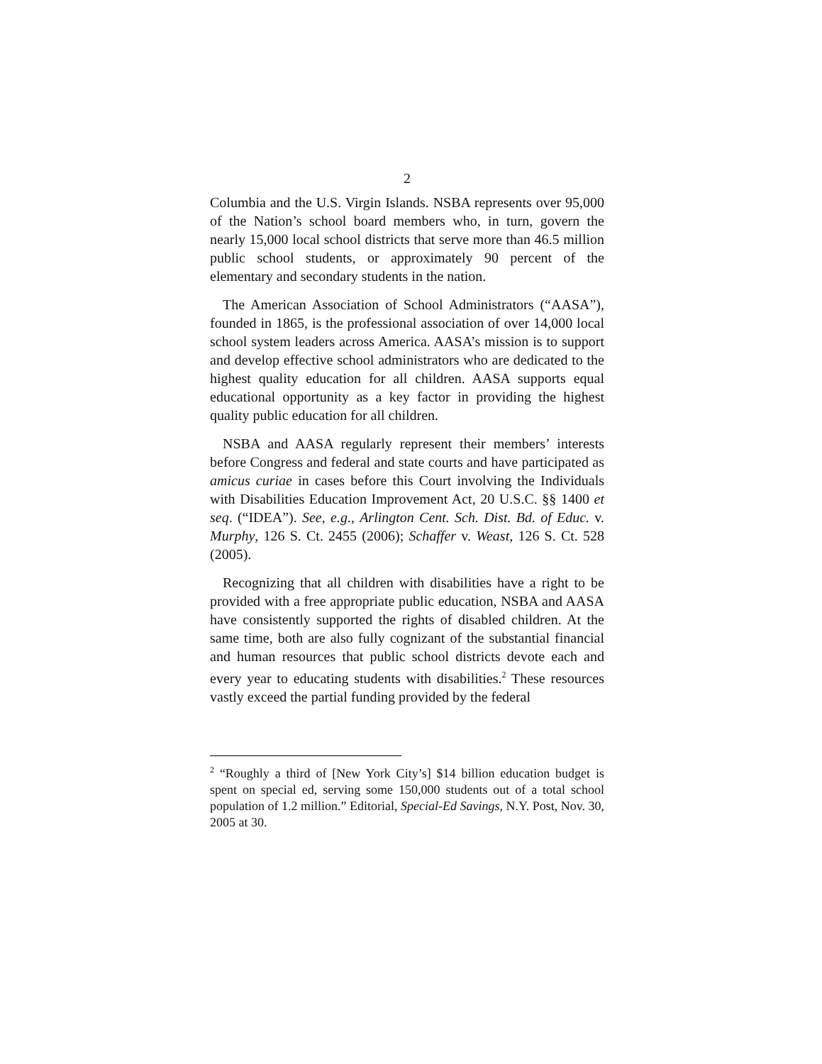2
Columbia and the U.S. Virgin Islands. NSBA represents over 95,000 of the Nation’s school board members who, in turn, govern the nearly 15,000 local school districts that serve more than 46.5 million public school students, or approximately 90 percent of the elementary and secondary students in the nation.
The American Association of School Administrators (“AASA”), founded in 1865, is the professional association of over 14,000 local school system leaders across America. AASA’s mission is to support and develop effective school administrators who are dedicated to the highest quality education for all children. AASA supports equal educational opportunity as a key factor in providing the highest quality public education for all children.
NSBA and AASA regularly represent their members’ interests before Congress and federal and state courts and have participated as amicus curiae in cases before this Court involving the Individuals with Disabilities Education Improvement Act, 20 U.S.C. §§ 1400 et seq. (“IDEA”). See, e.g., Arlington Cent. Sch. Dist. Bd. of Educ. v. Murphy, 126 S. Ct. 2455 (2006); Schaffer v. Weast, 126 S. Ct. 528 (2005).
Recognizing that all children with disabilities have a right to be provided with a free appropriate public education, NSBA and AASA have consistently supported the rights of disabled children. At the same time, both are also fully cognizant of the substantial financial and human resources that public school districts devote each and every year to educating students with disabilities.<sup>2</sup> These resources vastly exceed the partial funding provided by the federal
<sup>2</sup> “Roughly a third of [New York City’s] $14 billion education budget is spent on special ed, serving some 150,000 students out of a total school population of 1.2 million.” Editorial, Special-Ed Savings, N.Y. Post, Nov. 30, 2005 at 30.